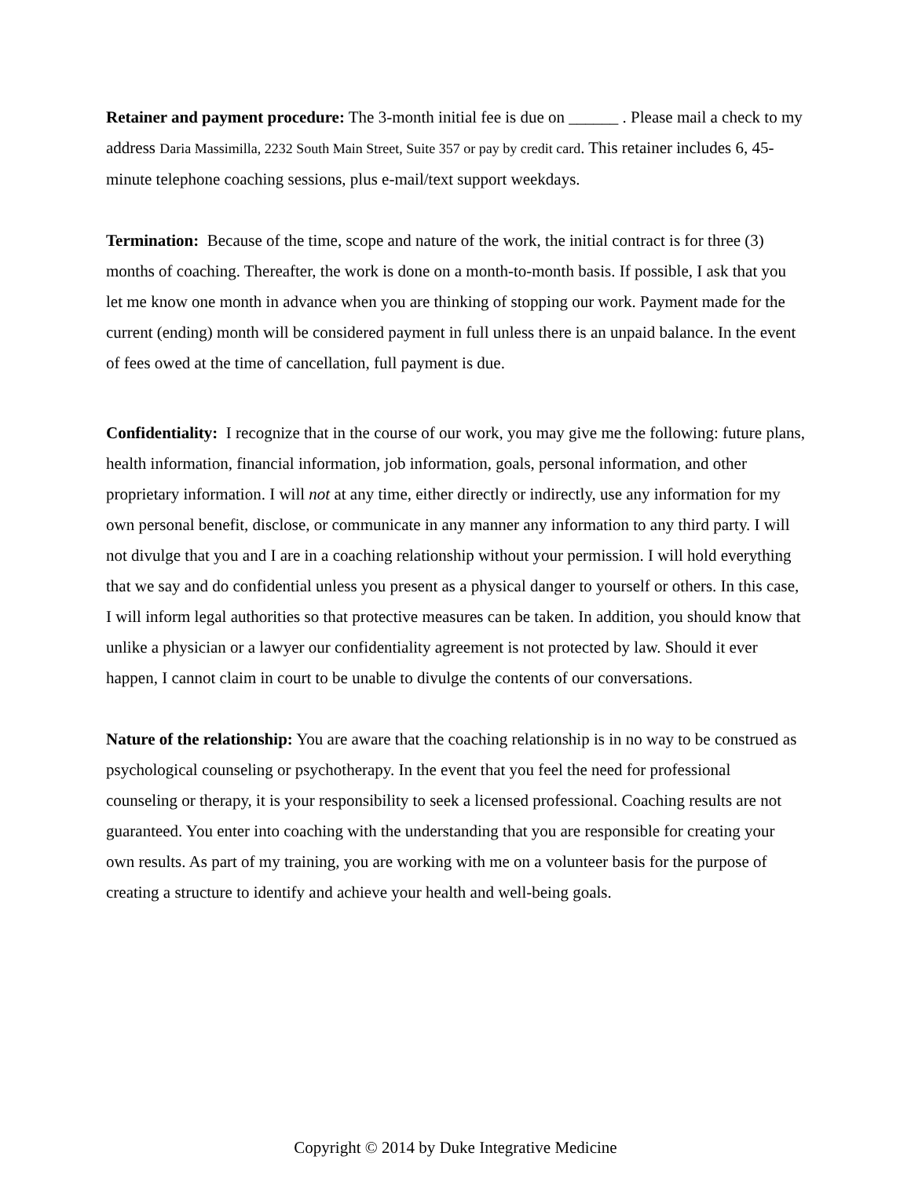Retainer and payment procedure: The 3-month initial fee is due on ______ . Please mail a check to my address Daria Massimilla, 2232 South Main Street, Suite 357 or pay by credit card. This retainer includes 6, 45-minute telephone coaching sessions, plus e-mail/text support weekdays.
Termination: Because of the time, scope and nature of the work, the initial contract is for three (3) months of coaching. Thereafter, the work is done on a month-to-month basis. If possible, I ask that you let me know one month in advance when you are thinking of stopping our work. Payment made for the current (ending) month will be considered payment in full unless there is an unpaid balance. In the event of fees owed at the time of cancellation, full payment is due.
Confidentiality: I recognize that in the course of our work, you may give me the following: future plans, health information, financial information, job information, goals, personal information, and other proprietary information. I will not at any time, either directly or indirectly, use any information for my own personal benefit, disclose, or communicate in any manner any information to any third party. I will not divulge that you and I are in a coaching relationship without your permission. I will hold everything that we say and do confidential unless you present as a physical danger to yourself or others. In this case, I will inform legal authorities so that protective measures can be taken. In addition, you should know that unlike a physician or a lawyer our confidentiality agreement is not protected by law. Should it ever happen, I cannot claim in court to be unable to divulge the contents of our conversations.
Nature of the relationship: You are aware that the coaching relationship is in no way to be construed as psychological counseling or psychotherapy. In the event that you feel the need for professional counseling or therapy, it is your responsibility to seek a licensed professional. Coaching results are not guaranteed. You enter into coaching with the understanding that you are responsible for creating your own results. As part of my training, you are working with me on a volunteer basis for the purpose of creating a structure to identify and achieve your health and well-being goals.
Copyright © 2014 by Duke Integrative Medicine